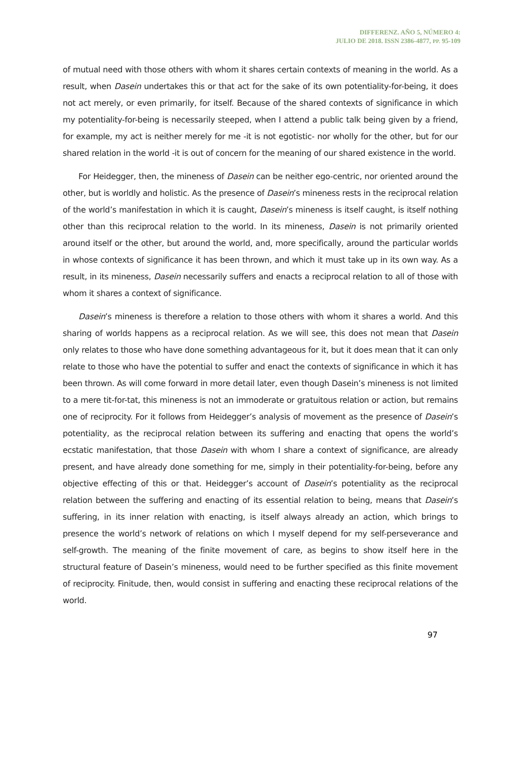DIFFERENZ. AÑO 5, NÚMERO 4:
JULIO DE 2018. ISSN 2386-4877, PP. 95-109
of mutual need with those others with whom it shares certain contexts of meaning in the world. As a result, when Dasein undertakes this or that act for the sake of its own potentiality-for-being, it does not act merely, or even primarily, for itself. Because of the shared contexts of significance in which my potentiality-for-being is necessarily steeped, when I attend a public talk being given by a friend, for example, my act is neither merely for me -it is not egotistic- nor wholly for the other, but for our shared relation in the world -it is out of concern for the meaning of our shared existence in the world.
For Heidegger, then, the mineness of Dasein can be neither ego-centric, nor oriented around the other, but is worldly and holistic. As the presence of Dasein’s mineness rests in the reciprocal relation of the world’s manifestation in which it is caught, Dasein’s mineness is itself caught, is itself nothing other than this reciprocal relation to the world. In its mineness, Dasein is not primarily oriented around itself or the other, but around the world, and, more specifically, around the particular worlds in whose contexts of significance it has been thrown, and which it must take up in its own way. As a result, in its mineness, Dasein necessarily suffers and enacts a reciprocal relation to all of those with whom it shares a context of significance.
Dasein’s mineness is therefore a relation to those others with whom it shares a world. And this sharing of worlds happens as a reciprocal relation. As we will see, this does not mean that Dasein only relates to those who have done something advantageous for it, but it does mean that it can only relate to those who have the potential to suffer and enact the contexts of significance in which it has been thrown. As will come forward in more detail later, even though Dasein’s mineness is not limited to a mere tit-for-tat, this mineness is not an immoderate or gratuitous relation or action, but remains one of reciprocity. For it follows from Heidegger’s analysis of movement as the presence of Dasein’s potentiality, as the reciprocal relation between its suffering and enacting that opens the world’s ecstatic manifestation, that those Dasein with whom I share a context of significance, are already present, and have already done something for me, simply in their potentiality-for-being, before any objective effecting of this or that. Heidegger’s account of Dasein’s potentiality as the reciprocal relation between the suffering and enacting of its essential relation to being, means that Dasein’s suffering, in its inner relation with enacting, is itself always already an action, which brings to presence the world’s network of relations on which I myself depend for my self-perseverance and self-growth. The meaning of the finite movement of care, as begins to show itself here in the structural feature of Dasein’s mineness, would need to be further specified as this finite movement of reciprocity. Finitude, then, would consist in suffering and enacting these reciprocal relations of the world.
97